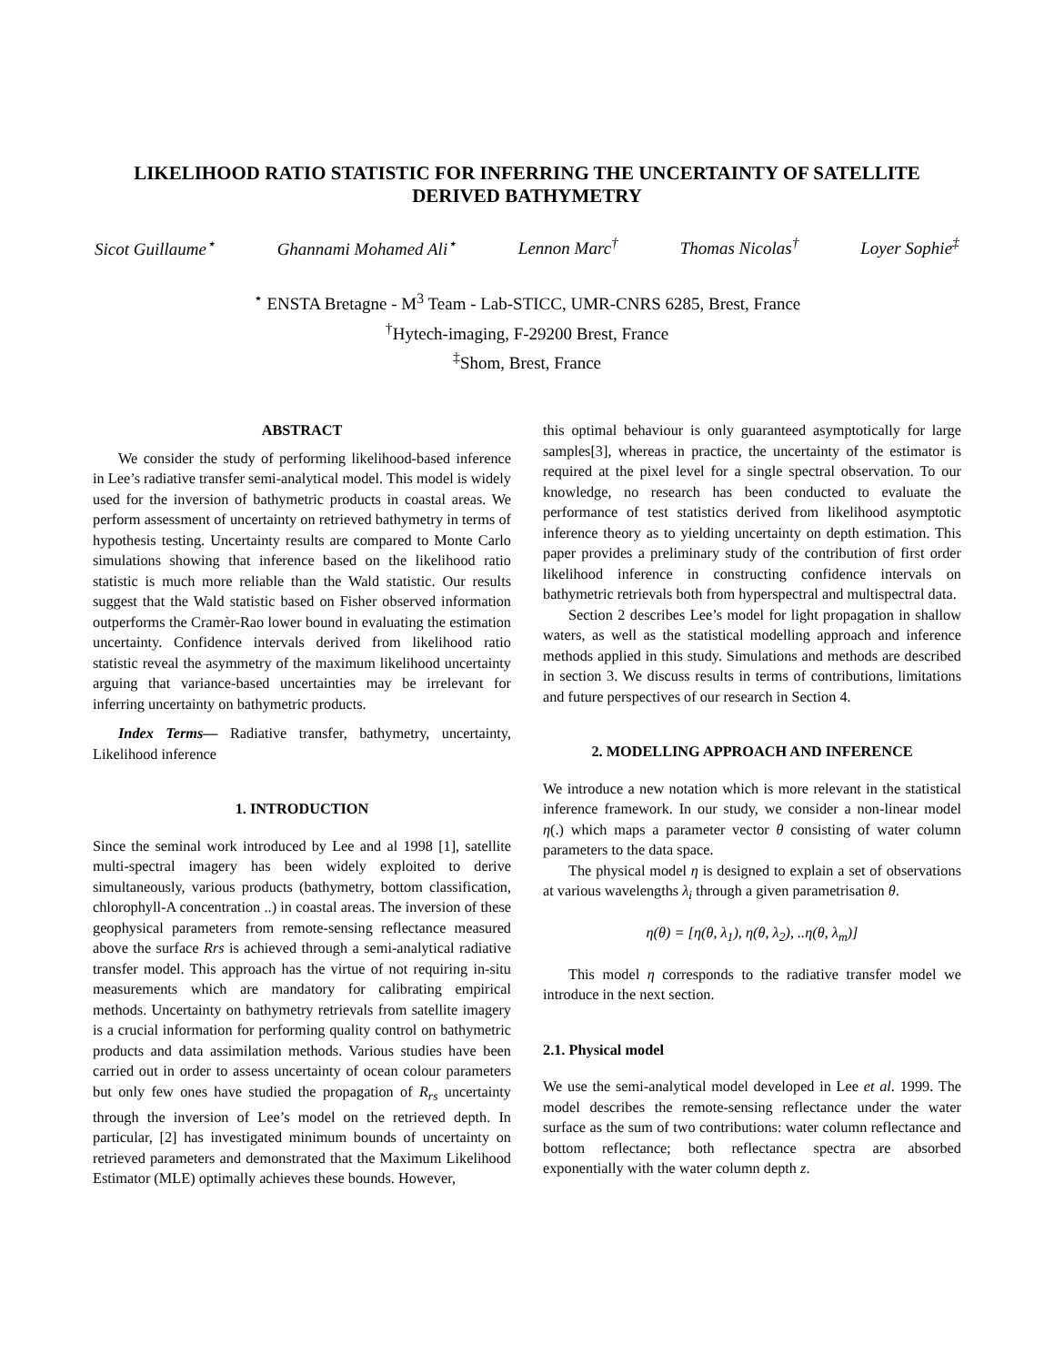LIKELIHOOD RATIO STATISTIC FOR INFERRING THE UNCERTAINTY OF SATELLITE DERIVED BATHYMETRY
Sicot Guillaume<sup>⋆</sup> Ghannami Mohamed Ali<sup>⋆</sup> Lennon Marc<sup>†</sup> Thomas Nicolas<sup>†</sup> Loyer Sophie<sup>‡</sup>
<sup>⋆</sup> ENSTA Bretagne - M<sup>3</sup> Team - Lab-STICC, UMR-CNRS 6285, Brest, France
<sup>†</sup> Hytech-imaging, F-29200 Brest, France
<sup>‡</sup> Shom, Brest, France
ABSTRACT
We consider the study of performing likelihood-based inference in Lee’s radiative transfer semi-analytical model. This model is widely used for the inversion of bathymetric products in coastal areas. We perform assessment of uncertainty on retrieved bathymetry in terms of hypothesis testing. Uncertainty results are compared to Monte Carlo simulations showing that inference based on the likelihood ratio statistic is much more reliable than the Wald statistic. Our results suggest that the Wald statistic based on Fisher observed information outperforms the Cramèr-Rao lower bound in evaluating the estimation uncertainty. Confidence intervals derived from likelihood ratio statistic reveal the asymmetry of the maximum likelihood uncertainty arguing that variance-based uncertainties may be irrelevant for inferring uncertainty on bathymetric products.
Index Terms— Radiative transfer, bathymetry, uncertainty, Likelihood inference
1. INTRODUCTION
Since the seminal work introduced by Lee and al 1998 [1], satellite multi-spectral imagery has been widely exploited to derive simultaneously, various products (bathymetry, bottom classification, chlorophyll-A concentration ..) in coastal areas. The inversion of these geophysical parameters from remote-sensing reflectance measured above the surface Rrs is achieved through a semi-analytical radiative transfer model. This approach has the virtue of not requiring in-situ measurements which are mandatory for calibrating empirical methods. Uncertainty on bathymetry retrievals from satellite imagery is a crucial information for performing quality control on bathymetric products and data assimilation methods. Various studies have been carried out in order to assess uncertainty of ocean colour parameters but only few ones have studied the propagation of R<sub>rs</sub> uncertainty through the inversion of Lee’s model on the retrieved depth. In particular, [2] has investigated minimum bounds of uncertainty on retrieved parameters and demonstrated that the Maximum Likelihood Estimator (MLE) optimally achieves these bounds. However,
this optimal behaviour is only guaranteed asymptotically for large samples[3], whereas in practice, the uncertainty of the estimator is required at the pixel level for a single spectral observation. To our knowledge, no research has been conducted to evaluate the performance of test statistics derived from likelihood asymptotic inference theory as to yielding uncertainty on depth estimation. This paper provides a preliminary study of the contribution of first order likelihood inference in constructing confidence intervals on bathymetric retrievals both from hyperspectral and multispectral data.
Section 2 describes Lee’s model for light propagation in shallow waters, as well as the statistical modelling approach and inference methods applied in this study. Simulations and methods are described in section 3. We discuss results in terms of contributions, limitations and future perspectives of our research in Section 4.
2. MODELLING APPROACH AND INFERENCE
We introduce a new notation which is more relevant in the statistical inference framework. In our study, we consider a non-linear model η(.) which maps a parameter vector θ consisting of water column parameters to the data space.
The physical model η is designed to explain a set of observations at various wavelengths λ<sub>i</sub> through a given parametrisation θ.
η(θ) = [η(θ, λ<sub>1</sub>), η(θ, λ<sub>2</sub>), ..η(θ, λ<sub>m</sub>)]
This model η corresponds to the radiative transfer model we introduce in the next section.
2.1. Physical model
We use the semi-analytical model developed in Lee et al. 1999. The model describes the remote-sensing reflectance under the water surface as the sum of two contributions: water column reflectance and bottom reflectance; both reflectance spectra are absorbed exponentially with the water column depth z.